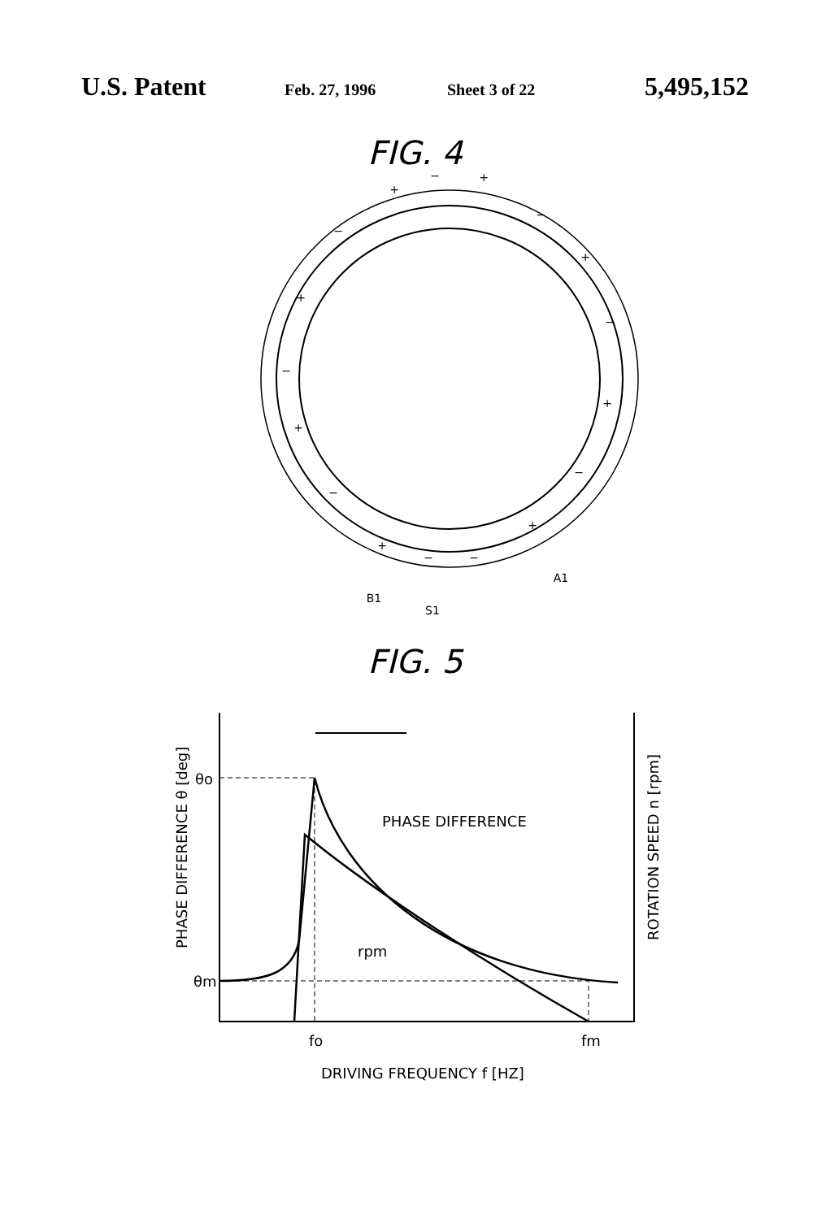U.S. Patent
Feb. 27, 1996 Sheet 3 of 22
5,495,152
FIG. 4
−
+
+
−
−
+
+
−
−
+
+
−
−
+
+
−
−
B1
S1
A1
FIG. 5
θo
θm
fo
fm
PHASE DIFFERENCE
rpm
DRIVING FREQUENCY f [HZ]
PHASE DIFFERENCE θ [deg]
ROTATION SPEED n [rpm]